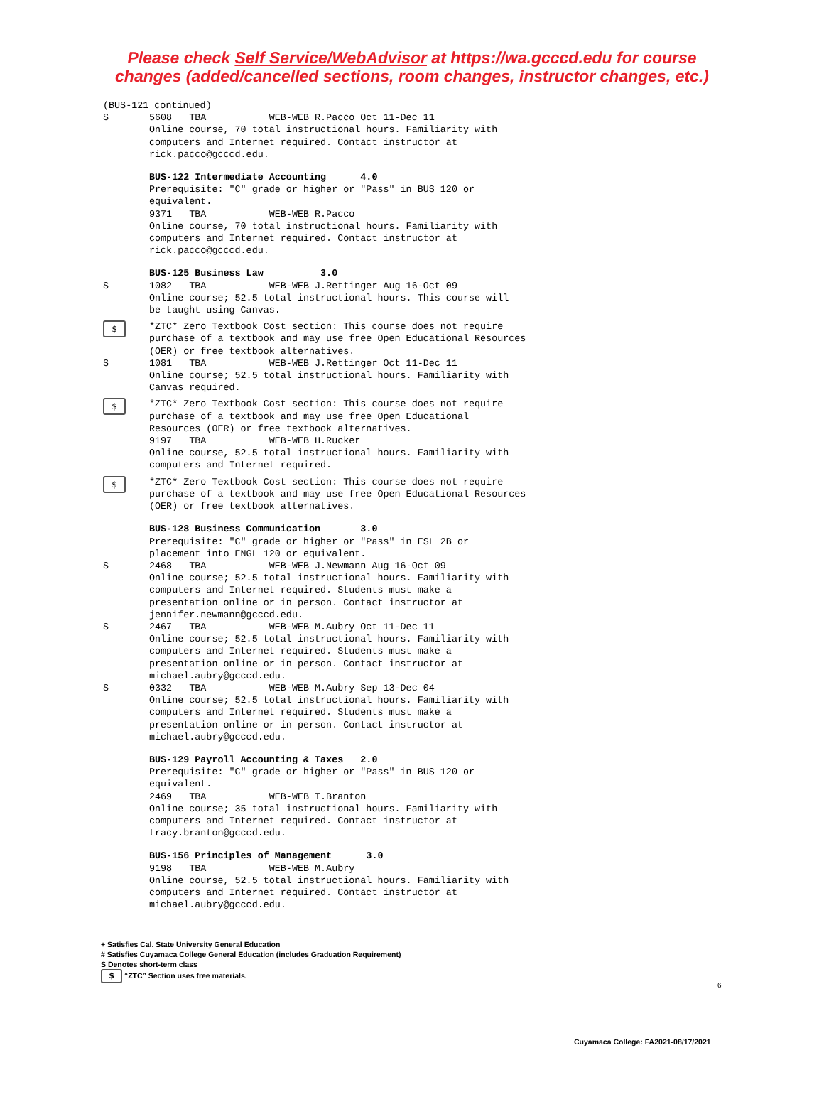Please check Self Service/WebAdvisor at https://wa.gcccd.edu for course
changes (added/cancelled sections, room changes, instructor changes, etc.)
(BUS-121 continued)
S 5608 TBA WEB-WEB R.Pacco Oct 11-Dec 11 Online course, 70 total instructional hours. Familiarity with computers and Internet required. Contact instructor at rick.pacco@gcccd.edu.
BUS-122 Intermediate Accounting 4.0 Prerequisite: "C" grade or higher or "Pass" in BUS 120 or equivalent. 9371 TBA WEB-WEB R.Pacco Online course, 70 total instructional hours. Familiarity with computers and Internet required. Contact instructor at rick.pacco@gcccd.edu.
BUS-125 Business Law 3.0
S 1082 TBA WEB-WEB J.Rettinger Aug 16-Oct 09 Online course; 52.5 total instructional hours. This course will be taught using Canvas.
$
*ZTC* Zero Textbook Cost section: This course does not require purchase of a textbook and may use free Open Educational Resources (OER) or free textbook alternatives.
S 1081 TBA WEB-WEB J.Rettinger Oct 11-Dec 11 Online course; 52.5 total instructional hours. Familiarity with Canvas required.
$
*ZTC* Zero Textbook Cost section: This course does not require purchase of a textbook and may use free Open Educational Resources (OER) or free textbook alternatives. 9197 TBA WEB-WEB H.Rucker Online course, 52.5 total instructional hours. Familiarity with computers and Internet required.
$
*ZTC* Zero Textbook Cost section: This course does not require purchase of a textbook and may use free Open Educational Resources (OER) or free textbook alternatives.
BUS-128 Business Communication 3.0 Prerequisite: "C" grade or higher or "Pass" in ESL 2B or placement into ENGL 120 or equivalent.
S 2468 TBA WEB-WEB J.Newmann Aug 16-Oct 09 Online course; 52.5 total instructional hours. Familiarity with computers and Internet required. Students must make a presentation online or in person. Contact instructor at jennifer.newmann@gcccd.edu.
S 2467 TBA WEB-WEB M.Aubry Oct 11-Dec 11 Online course; 52.5 total instructional hours. Familiarity with computers and Internet required. Students must make a presentation online or in person. Contact instructor at michael.aubry@gcccd.edu.
S 0332 TBA WEB-WEB M.Aubry Sep 13-Dec 04 Online course; 52.5 total instructional hours. Familiarity with computers and Internet required. Students must make a presentation online or in person. Contact instructor at michael.aubry@gcccd.edu.
BUS-129 Payroll Accounting & Taxes 2.0 Prerequisite: "C" grade or higher or "Pass" in BUS 120 or equivalent. 2469 TBA WEB-WEB T.Branton Online course; 35 total instructional hours. Familiarity with computers and Internet required. Contact instructor at tracy.branton@gcccd.edu.
BUS-156 Principles of Management 3.0 9198 TBA WEB-WEB M.Aubry Online course, 52.5 total instructional hours. Familiarity with computers and Internet required. Contact instructor at michael.aubry@gcccd.edu.
+ Satisfies Cal. State University General Education
# Satisfies Cuyamaca College General Education (includes Graduation Requirement)
S Denotes short-term class
$ “ZTC” Section uses free materials.
6
Cuyamaca College: FA2021-08/17/2021